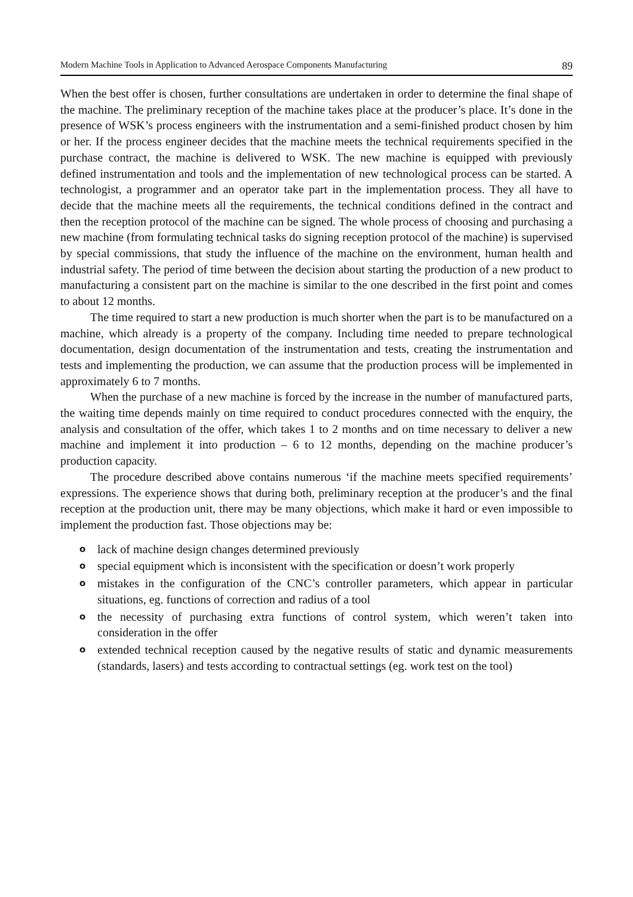Modern Machine Tools in Application to Advanced Aerospace Components Manufacturing 89
When the best offer is chosen, further consultations are undertaken in order to determine the final shape of the machine. The preliminary reception of the machine takes place at the producer’s place. It’s done in the presence of WSK’s process engineers with the instrumentation and a semi-finished product chosen by him or her. If the process engineer decides that the machine meets the technical requirements specified in the purchase contract, the machine is delivered to WSK. The new machine is equipped with previously defined instrumentation and tools and the implementation of new technological process can be started. A technologist, a programmer and an operator take part in the implementation process. They all have to decide that the machine meets all the requirements, the technical conditions defined in the contract and then the reception protocol of the machine can be signed. The whole process of choosing and purchasing a new machine (from formulating technical tasks do signing reception protocol of the machine) is supervised by special commissions, that study the influence of the machine on the environment, human health and industrial safety. The period of time between the decision about starting the production of a new product to manufacturing a consistent part on the machine is similar to the one described in the first point and comes to about 12 months.
The time required to start a new production is much shorter when the part is to be manufactured on a machine, which already is a property of the company. Including time needed to prepare technological documentation, design documentation of the instrumentation and tests, creating the instrumentation and tests and implementing the production, we can assume that the production process will be implemented in approximately 6 to 7 months.
When the purchase of a new machine is forced by the increase in the number of manufactured parts, the waiting time depends mainly on time required to conduct procedures connected with the enquiry, the analysis and consultation of the offer, which takes 1 to 2 months and on time necessary to deliver a new machine and implement it into production – 6 to 12 months, depending on the machine producer’s production capacity.
The procedure described above contains numerous ‘if the machine meets specified requirements’ expressions. The experience shows that during both, preliminary reception at the producer’s and the final reception at the production unit, there may be many objections, which make it hard or even impossible to implement the production fast. Those objections may be:
o lack of machine design changes determined previously
o special equipment which is inconsistent with the specification or doesn’t work properly
o mistakes in the configuration of the CNC’s controller parameters, which appear in particular situations, eg. functions of correction and radius of a tool
o the necessity of purchasing extra functions of control system, which weren’t taken into consideration in the offer
o extended technical reception caused by the negative results of static and dynamic measurements (standards, lasers) and tests according to contractual settings (eg. work test on the tool)